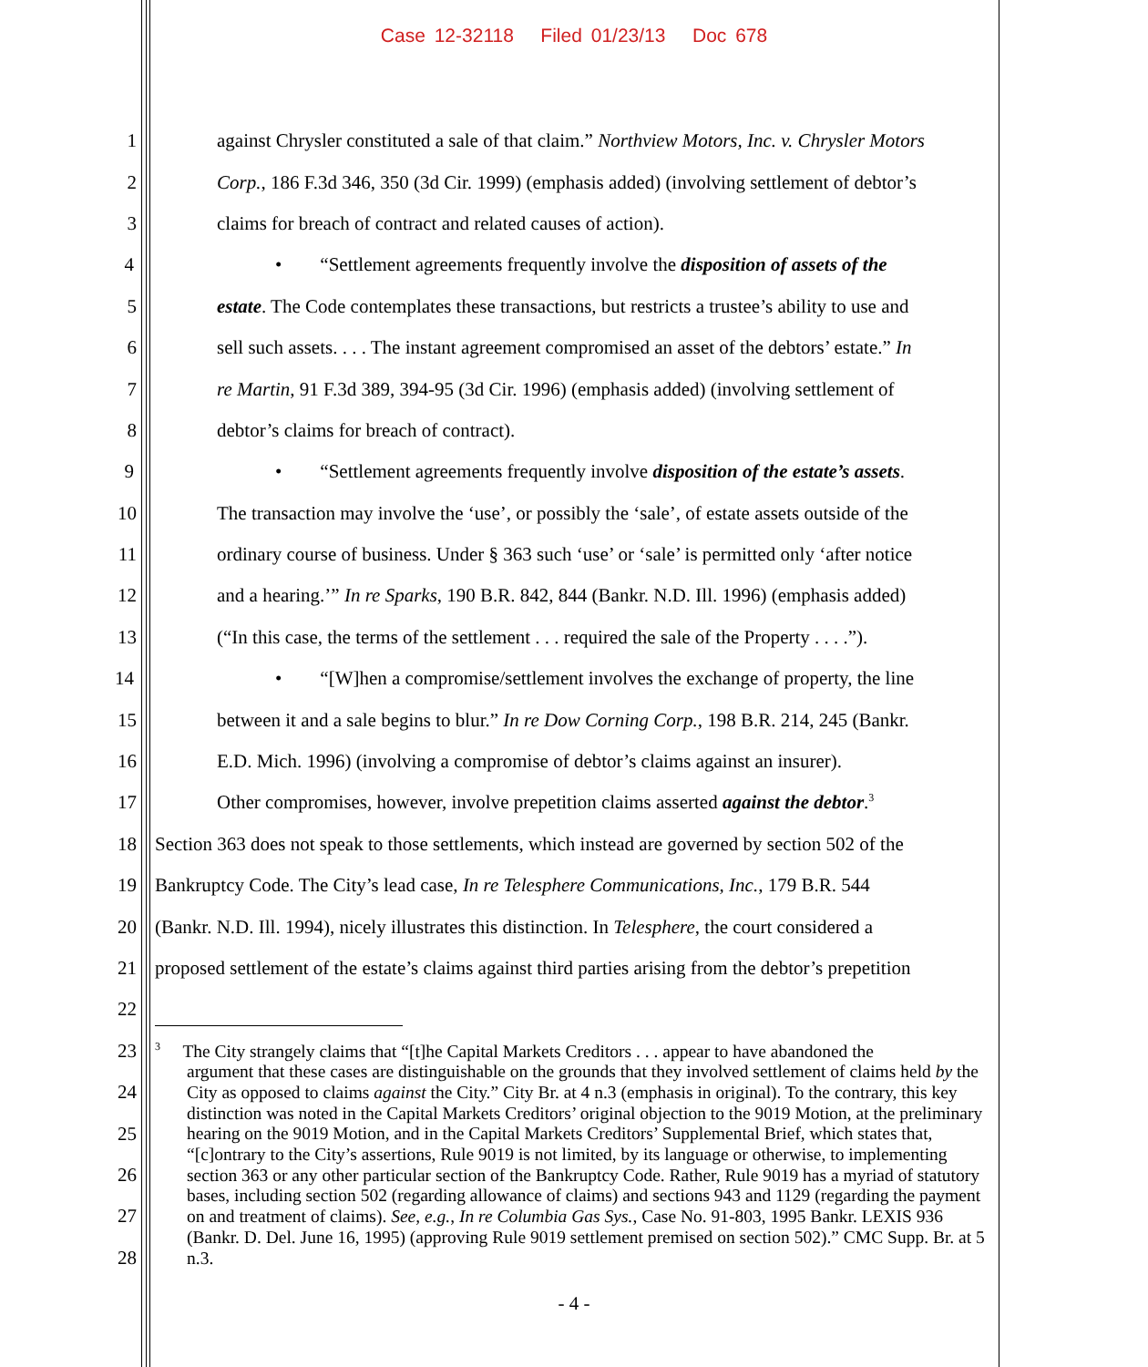Case 12-32118 Filed 01/23/13 Doc 678
1 against Chrysler constituted a sale of that claim.” Northview Motors, Inc. v. Chrysler Motors
2 Corp., 186 F.3d 346, 350 (3d Cir. 1999) (emphasis added) (involving settlement of debtor’s
3 claims for breach of contract and related causes of action).
4 • “Settlement agreements frequently involve the disposition of assets of the
5 estate. The Code contemplates these transactions, but restricts a trustee’s ability to use and
6 sell such assets. . . . The instant agreement compromised an asset of the debtors’ estate.” In
7 re Martin, 91 F.3d 389, 394-95 (3d Cir. 1996) (emphasis added) (involving settlement of
8 debtor’s claims for breach of contract).
9 • “Settlement agreements frequently involve disposition of the estate’s assets.
10 The transaction may involve the ‘use’, or possibly the ‘sale’, of estate assets outside of the
11 ordinary course of business. Under § 363 such ‘use’ or ‘sale’ is permitted only ‘after notice
12 and a hearing.’” In re Sparks, 190 B.R. 842, 844 (Bankr. N.D. Ill. 1996) (emphasis added)
13 (“In this case, the terms of the settlement . . . required the sale of the Property . . . .”).
14 • “[W]hen a compromise/settlement involves the exchange of property, the line
15 between it and a sale begins to blur.” In re Dow Corning Corp., 198 B.R. 214, 245 (Bankr.
16 E.D. Mich. 1996) (involving a compromise of debtor’s claims against an insurer).
17 Other compromises, however, involve prepetition claims asserted against the debtor.<sup>3</sup>
18 Section 363 does not speak to those settlements, which instead are governed by section 502 of the
19 Bankruptcy Code. The City’s lead case, In re Telesphere Communications, Inc., 179 B.R. 544
20 (Bankr. N.D. Ill. 1994), nicely illustrates this distinction. In Telesphere, the court considered a
21 proposed settlement of the estate’s claims against third parties arising from the debtor’s prepetition
22
23
24
25
26
27
28
<sup>3</sup> The City strangely claims that “[t]he Capital Markets Creditors . . . appear to have abandoned the
argument that these cases are distinguishable on the grounds that they involved settlement of claims held by the City as opposed to claims against the City.” City Br. at 4 n.3 (emphasis in original). To the contrary, this key distinction was noted in the Capital Markets Creditors’ original objection to the 9019 Motion, at the preliminary hearing on the 9019 Motion, and in the Capital Markets Creditors’ Supplemental Brief, which states that, “[c]ontrary to the City’s assertions, Rule 9019 is not limited, by its language or otherwise, to implementing section 363 or any other particular section of the Bankruptcy Code. Rather, Rule 9019 has a myriad of statutory bases, including section 502 (regarding allowance of claims) and sections 943 and 1129 (regarding the payment on and treatment of claims). See, e.g., In re Columbia Gas Sys., Case No. 91-803, 1995 Bankr. LEXIS 936 (Bankr. D. Del. June 16, 1995) (approving Rule 9019 settlement premised on section 502).” CMC Supp. Br. at 5 n.3.
- 4 -